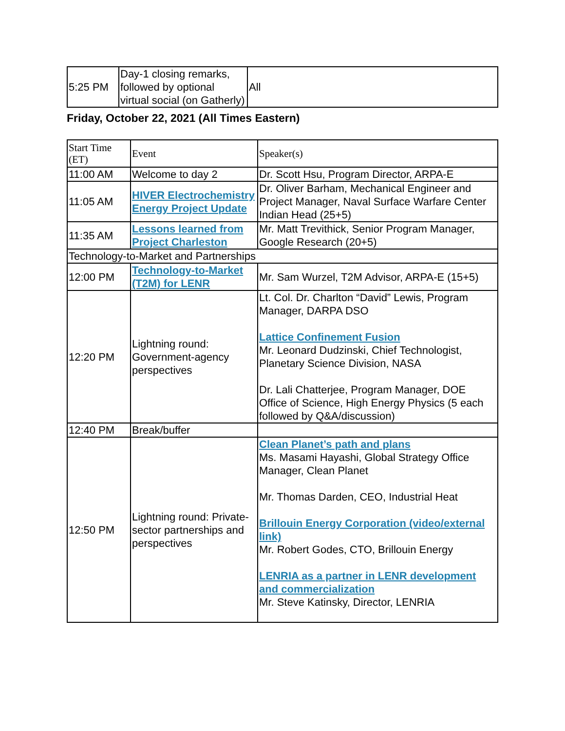| 5:25 PM | Day-1 closing remarks, followed by optional virtual social (on Gatherly) | All |
Friday, October 22, 2021 (All Times Eastern)
| Start Time (ET) | Event | Speaker(s) |
| 11:00 AM | Welcome to day 2 | Dr. Scott Hsu, Program Director, ARPA-E |
| 11:05 AM | HIVER Electrochemistry Energy Project Update | Dr. Oliver Barham, Mechanical Engineer and Project Manager, Naval Surface Warfare Center Indian Head (25+5) |
| 11:35 AM | Lessons learned from Project Charleston | Mr. Matt Trevithick, Senior Program Manager, Google Research (20+5) |
| Technology-to-Market and Partnerships | | |
| 12:00 PM | Technology-to-Market (T2M) for LENR | Mr. Sam Wurzel, T2M Advisor, ARPA-E (15+5) |
| 12:20 PM | Lightning round: Government-agency perspectives | Lt. Col. Dr. Charlton “David” Lewis, Program Manager, DARPA DSO Lattice Confinement Fusion Mr. Leonard Dudzinski, Chief Technologist, Planetary Science Division, NASA Dr. Lali Chatterjee, Program Manager, DOE Office of Science, High Energy Physics (5 each followed by Q&A/discussion) |
| 12:40 PM | Break/buffer | |
| 12:50 PM | Lightning round: Private-sector partnerships and perspectives | Clean Planet’s path and plans Ms. Masami Hayashi, Global Strategy Office Manager, Clean Planet Mr. Thomas Darden, CEO, Industrial Heat Brillouin Energy Corporation (video/external link) Mr. Robert Godes, CTO, Brillouin Energy LENRIA as a partner in LENR development and commercialization Mr. Steve Katinsky, Director, LENRIA |